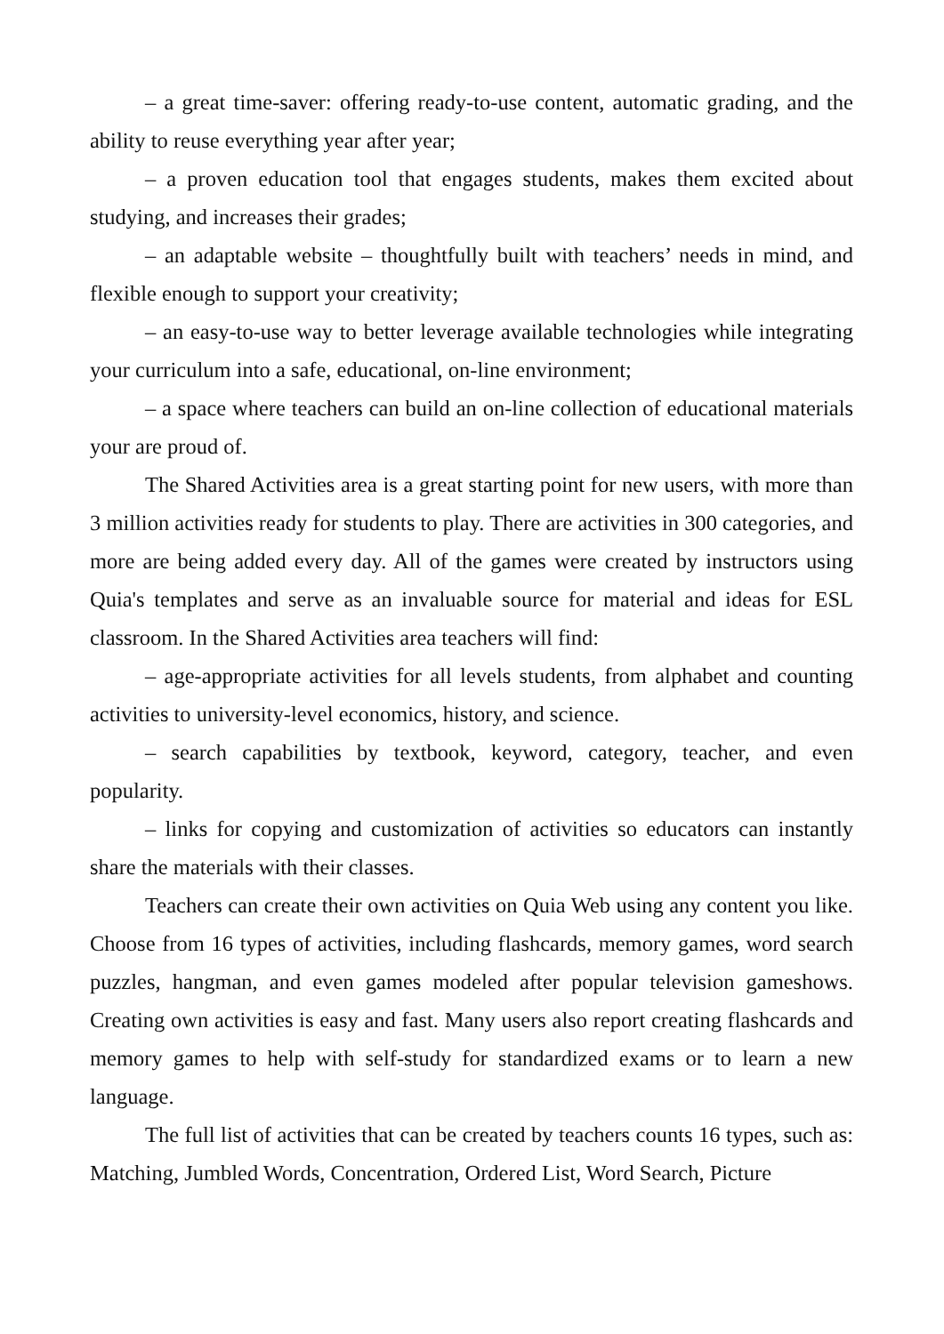– a great time-saver: offering ready-to-use content, automatic grading, and the ability to reuse everything year after year;
– a proven education tool that engages students, makes them excited about studying, and increases their grades;
– an adaptable website – thoughtfully built with teachers’ needs in mind, and flexible enough to support your creativity;
– an easy-to-use way to better leverage available technologies while integrating your curriculum into a safe, educational, on-line environment;
– a space where teachers can build an on-line collection of educational materials your are proud of.
The Shared Activities area is a great starting point for new users, with more than 3 million activities ready for students to play. There are activities in 300 categories, and more are being added every day. All of the games were created by instructors using Quia's templates and serve as an invaluable source for material and ideas for ESL classroom. In the Shared Activities area teachers will find:
– age-appropriate activities for all levels students, from alphabet and counting activities to university-level economics, history, and science.
– search capabilities by textbook, keyword, category, teacher, and even popularity.
– links for copying and customization of activities so educators can instantly share the materials with their classes.
Teachers can create their own activities on Quia Web using any content you like. Choose from 16 types of activities, including flashcards, memory games, word search puzzles, hangman, and even games modeled after popular television gameshows. Creating own activities is easy and fast. Many users also report creating flashcards and memory games to help with self-study for standardized exams or to learn a new language.
The full list of activities that can be created by teachers counts 16 types, such as: Matching, Jumbled Words, Concentration, Ordered List, Word Search, Picture